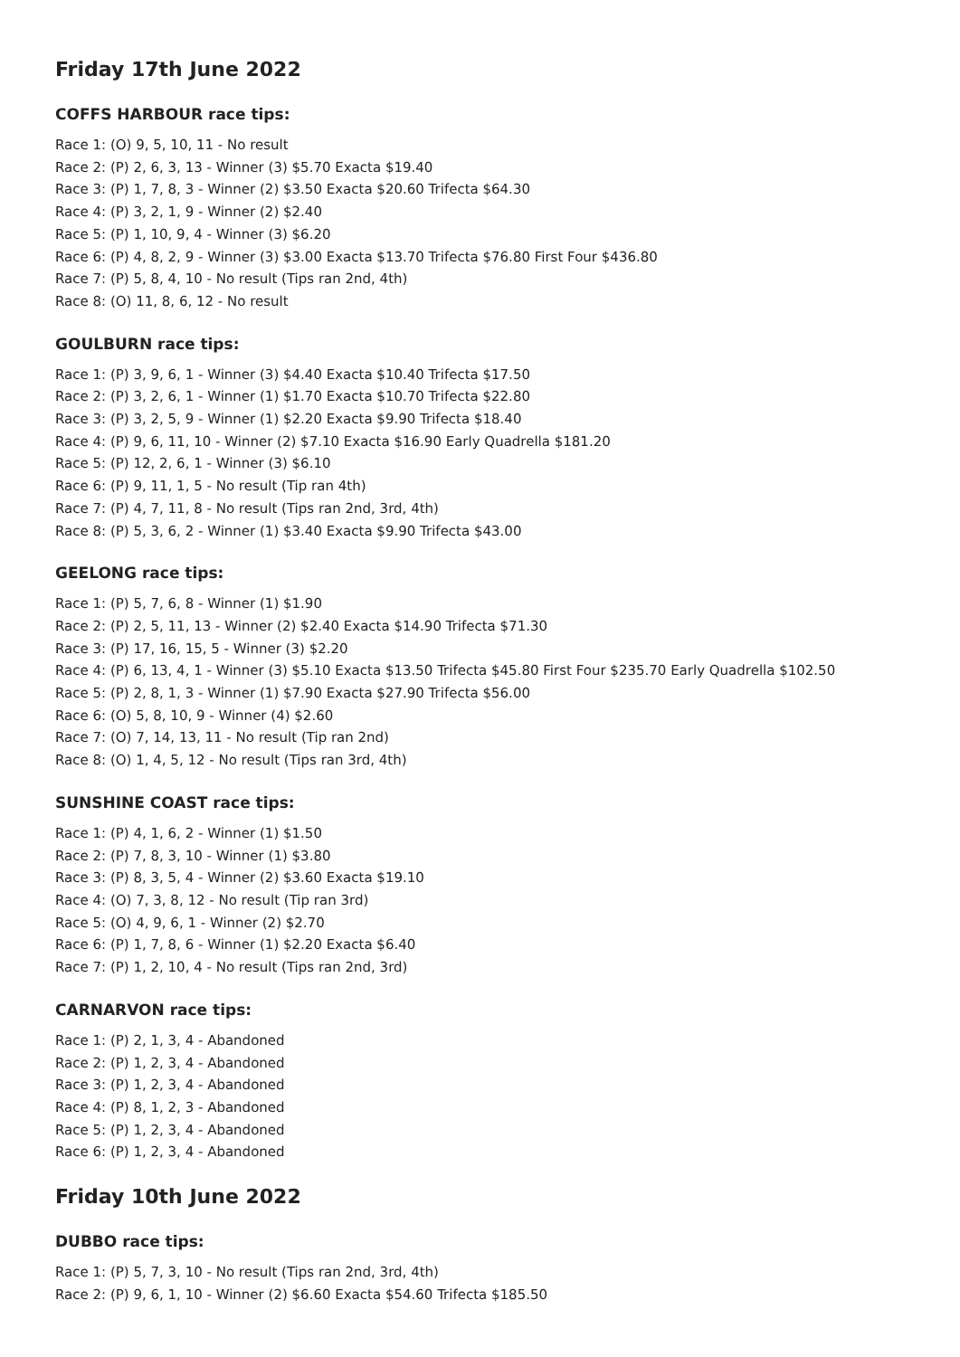Friday 17th June 2022
COFFS HARBOUR race tips:
Race 1: (O) 9, 5, 10, 11 - No result
Race 2: (P) 2, 6, 3, 13 - Winner (3) $5.70 Exacta $19.40
Race 3: (P) 1, 7, 8, 3 - Winner (2) $3.50 Exacta $20.60 Trifecta $64.30
Race 4: (P) 3, 2, 1, 9 - Winner (2) $2.40
Race 5: (P) 1, 10, 9, 4 - Winner (3) $6.20
Race 6: (P) 4, 8, 2, 9 - Winner (3) $3.00 Exacta $13.70 Trifecta $76.80 First Four $436.80
Race 7: (P) 5, 8, 4, 10 - No result (Tips ran 2nd, 4th)
Race 8: (O) 11, 8, 6, 12 - No result
GOULBURN race tips:
Race 1: (P) 3, 9, 6, 1 - Winner (3) $4.40 Exacta $10.40 Trifecta $17.50
Race 2: (P) 3, 2, 6, 1 - Winner (1) $1.70 Exacta $10.70 Trifecta $22.80
Race 3: (P) 3, 2, 5, 9 - Winner (1) $2.20 Exacta $9.90 Trifecta $18.40
Race 4: (P) 9, 6, 11, 10 - Winner (2) $7.10 Exacta $16.90 Early Quadrella $181.20
Race 5: (P) 12, 2, 6, 1 - Winner (3) $6.10
Race 6: (P) 9, 11, 1, 5 - No result (Tip ran 4th)
Race 7: (P) 4, 7, 11, 8 - No result (Tips ran 2nd, 3rd, 4th)
Race 8: (P) 5, 3, 6, 2 - Winner (1) $3.40 Exacta $9.90 Trifecta $43.00
GEELONG race tips:
Race 1: (P) 5, 7, 6, 8 - Winner (1) $1.90
Race 2: (P) 2, 5, 11, 13 - Winner (2) $2.40 Exacta $14.90 Trifecta $71.30
Race 3: (P) 17, 16, 15, 5 - Winner (3) $2.20
Race 4: (P) 6, 13, 4, 1 - Winner (3) $5.10 Exacta $13.50 Trifecta $45.80 First Four $235.70 Early Quadrella $102.50
Race 5: (P) 2, 8, 1, 3 - Winner (1) $7.90 Exacta $27.90 Trifecta $56.00
Race 6: (O) 5, 8, 10, 9 - Winner (4) $2.60
Race 7: (O) 7, 14, 13, 11 - No result (Tip ran 2nd)
Race 8: (O) 1, 4, 5, 12 - No result (Tips ran 3rd, 4th)
SUNSHINE COAST race tips:
Race 1: (P) 4, 1, 6, 2 - Winner (1) $1.50
Race 2: (P) 7, 8, 3, 10 - Winner (1) $3.80
Race 3: (P) 8, 3, 5, 4 - Winner (2) $3.60 Exacta $19.10
Race 4: (O) 7, 3, 8, 12 - No result (Tip ran 3rd)
Race 5: (O) 4, 9, 6, 1 - Winner (2) $2.70
Race 6: (P) 1, 7, 8, 6 - Winner (1) $2.20 Exacta $6.40
Race 7: (P) 1, 2, 10, 4 - No result (Tips ran 2nd, 3rd)
CARNARVON race tips:
Race 1: (P) 2, 1, 3, 4 - Abandoned
Race 2: (P) 1, 2, 3, 4 - Abandoned
Race 3: (P) 1, 2, 3, 4 - Abandoned
Race 4: (P) 8, 1, 2, 3 - Abandoned
Race 5: (P) 1, 2, 3, 4 - Abandoned
Race 6: (P) 1, 2, 3, 4 - Abandoned
Friday 10th June 2022
DUBBO race tips:
Race 1: (P) 5, 7, 3, 10 - No result (Tips ran 2nd, 3rd, 4th)
Race 2: (P) 9, 6, 1, 10 - Winner (2) $6.60 Exacta $54.60 Trifecta $185.50